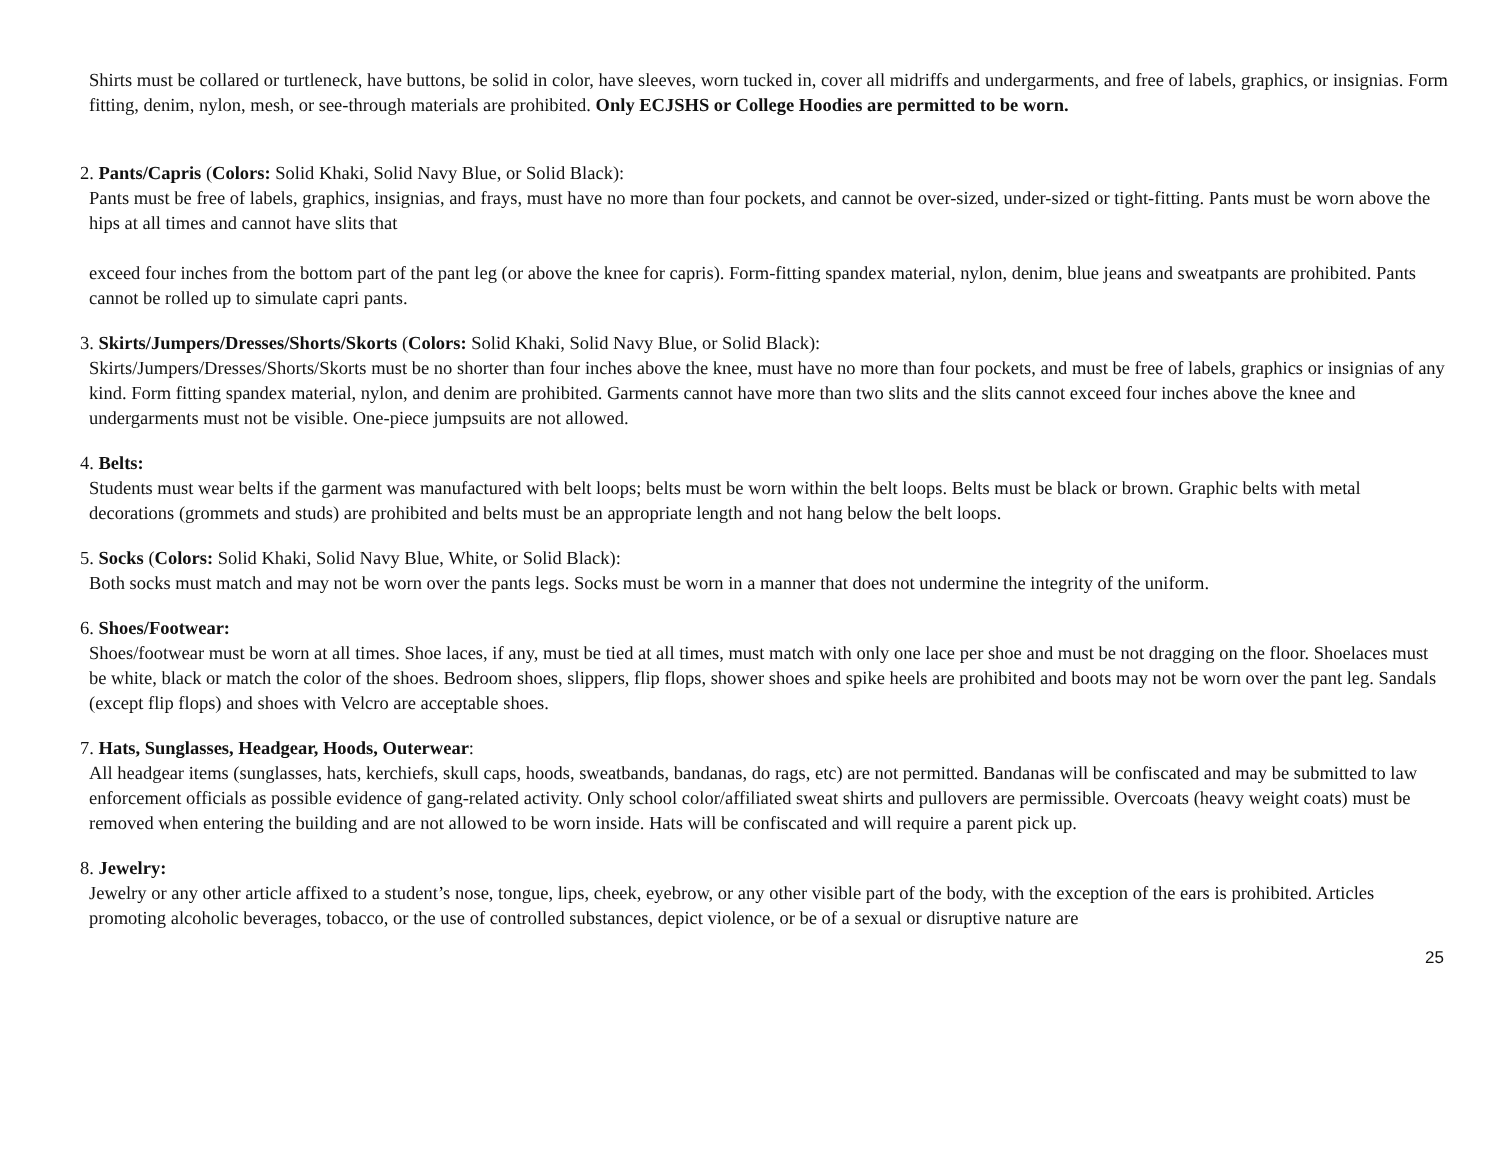Shirts must be collared or turtleneck, have buttons, be solid in color, have sleeves, worn tucked in, cover all midriffs and undergarments, and free of labels, graphics, or insignias. Form fitting, denim, nylon, mesh, or see-through materials are prohibited. Only ECJSHS or College Hoodies are permitted to be worn.
2. Pants/Capris (Colors: Solid Khaki, Solid Navy Blue, or Solid Black):
Pants must be free of labels, graphics, insignias, and frays, must have no more than four pockets, and cannot be over-sized, under-sized or tight-fitting. Pants must be worn above the hips at all times and cannot have slits that
exceed four inches from the bottom part of the pant leg (or above the knee for capris). Form-fitting spandex material, nylon, denim, blue jeans and sweatpants are prohibited. Pants cannot be rolled up to simulate capri pants.
3. Skirts/Jumpers/Dresses/Shorts/Skorts (Colors: Solid Khaki, Solid Navy Blue, or Solid Black):
Skirts/Jumpers/Dresses/Shorts/Skorts must be no shorter than four inches above the knee, must have no more than four pockets, and must be free of labels, graphics or insignias of any kind. Form fitting spandex material, nylon, and denim are prohibited. Garments cannot have more than two slits and the slits cannot exceed four inches above the knee and undergarments must not be visible. One-piece jumpsuits are not allowed.
4. Belts:
Students must wear belts if the garment was manufactured with belt loops; belts must be worn within the belt loops. Belts must be black or brown. Graphic belts with metal decorations (grommets and studs) are prohibited and belts must be an appropriate length and not hang below the belt loops.
5. Socks (Colors: Solid Khaki, Solid Navy Blue, White, or Solid Black):
Both socks must match and may not be worn over the pants legs. Socks must be worn in a manner that does not undermine the integrity of the uniform.
6. Shoes/Footwear:
Shoes/footwear must be worn at all times. Shoe laces, if any, must be tied at all times, must match with only one lace per shoe and must be not dragging on the floor. Shoelaces must be white, black or match the color of the shoes. Bedroom shoes, slippers, flip flops, shower shoes and spike heels are prohibited and boots may not be worn over the pant leg. Sandals (except flip flops) and shoes with Velcro are acceptable shoes.
7. Hats, Sunglasses, Headgear, Hoods, Outerwear:
All headgear items (sunglasses, hats, kerchiefs, skull caps, hoods, sweatbands, bandanas, do rags, etc) are not permitted. Bandanas will be confiscated and may be submitted to law enforcement officials as possible evidence of gang-related activity. Only school color/affiliated sweat shirts and pullovers are permissible. Overcoats (heavy weight coats) must be removed when entering the building and are not allowed to be worn inside. Hats will be confiscated and will require a parent pick up.
8. Jewelry:
Jewelry or any other article affixed to a student’s nose, tongue, lips, cheek, eyebrow, or any other visible part of the body, with the exception of the ears is prohibited. Articles promoting alcoholic beverages, tobacco, or the use of controlled substances, depict violence, or be of a sexual or disruptive nature are
25